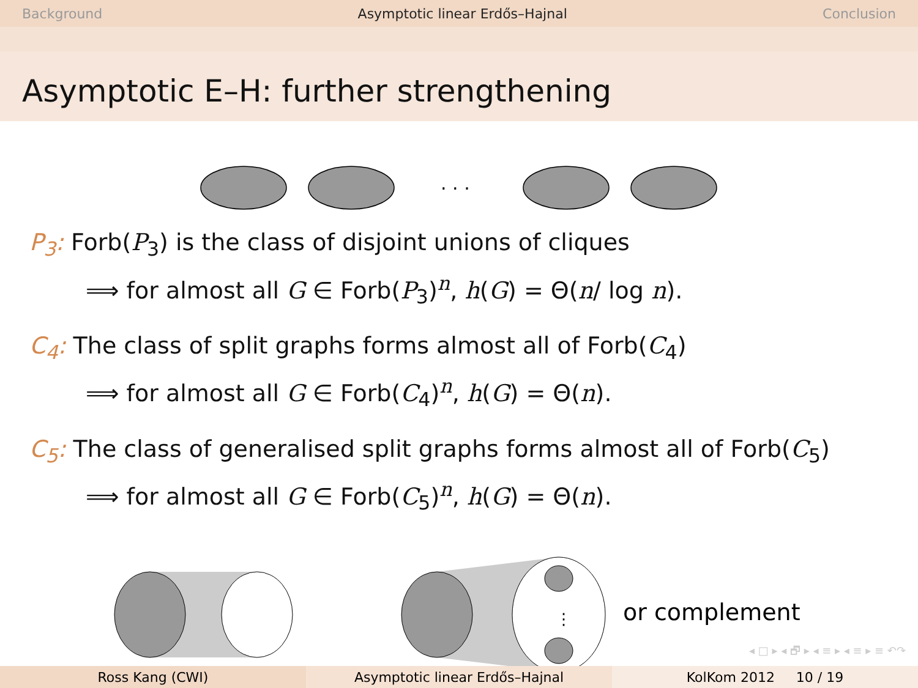Background Asymptotic linear Erdős–Hajnal Conclusion
Asymptotic E–H: further strengthening
. . .
P<sub>3</sub>: Forb(P<sub>3</sub>) is the class of disjoint unions of cliques
⟹ for almost all G ∈ Forb(P<sub>3</sub>)<sup>n</sup>, h(G) = Θ(n/ log n).
C<sub>4</sub>: The class of split graphs forms almost all of Forb(C<sub>4</sub>)
⟹ for almost all G ∈ Forb(C<sub>4</sub>)<sup>n</sup>, h(G) = Θ(n).
C<sub>5</sub>: The class of generalised split graphs forms almost all of Forb(C<sub>5</sub>)
⟹ for almost all G ∈ Forb(C<sub>5</sub>)<sup>n</sup>, h(G) = Θ(n).
⋮
or complement
◂ □ ▸ ◂ 🗗 ▸ ◂ ≡ ▸ ◂ ≡ ▸ ≡ ↶↷
Ross Kang (CWI) Asymptotic linear Erdős–Hajnal KolKom 2012 10 / 19